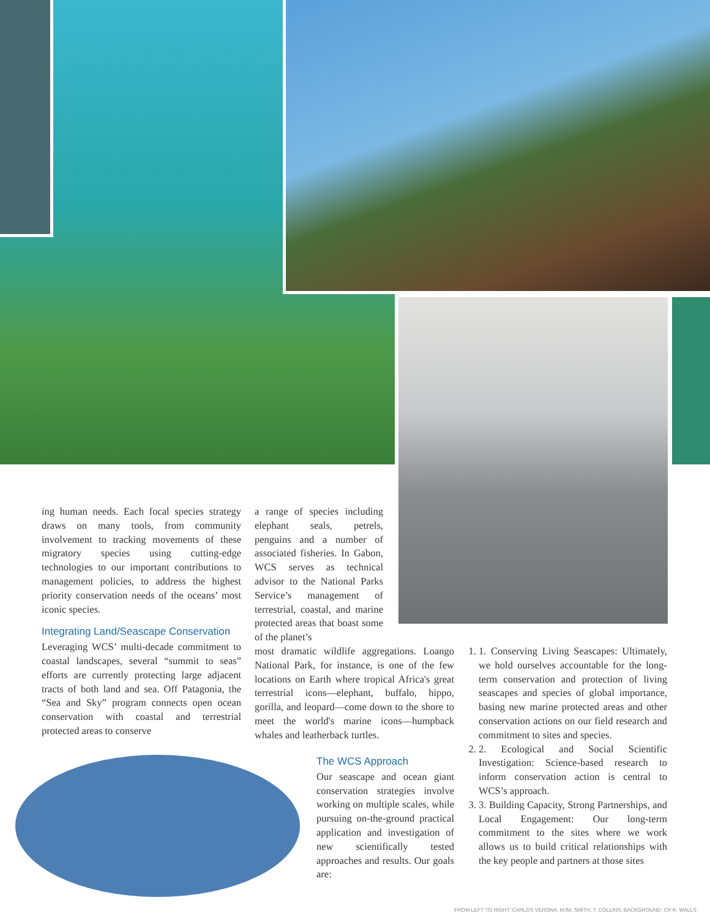ing human needs. Each focal species strategy draws on many tools, from community involvement to tracking movements of these migratory species using cutting-edge technologies to our important contributions to management policies, to address the highest priority conservation needs of the oceans’ most iconic species.
Integrating Land/Seascape Conservation
Leveraging WCS’ multi-decade commitment to coastal landscapes, several “summit to seas” efforts are currently protecting large adjacent tracts of both land and sea. Off Patagonia, the “Sea and Sky” program connects open ocean conservation with coastal and terrestrial protected areas to conserve
a range of species including elephant seals, petrels, penguins and a number of associated fisheries. In Gabon, WCS serves as technical advisor to the National Parks Service’s management of terrestrial, coastal, and marine protected areas that boast some of the planet’s
most dramatic wildlife aggregations. Loango National Park, for instance, is one of the few locations on Earth where tropical Africa's great terrestrial icons—elephant, buffalo, hippo, gorilla, and leopard—come down to the shore to meet the world's marine icons—humpback whales and leatherback turtles.
The WCS Approach
Our seascape and ocean giant conservation strategies involve working on multiple scales, while pursuing on-the-ground practical application and investigation of new scientifically tested approaches and results. Our goals are:
1. 1. Conserving Living Seascapes: Ultimately, we hold ourselves accountable for the long-term conservation and protection of living seascapes and species of global importance, basing new marine protected areas and other conservation actions on our field research and commitment to sites and species.
2. 2. Ecological and Social Scientific Investigation: Science-based research to inform conservation action is central to WCS’s approach.
3. 3. Building Capacity, Strong Partnerships, and Local Engagement: Our long-term commitment to the sites where we work allows us to build critical relationships with the key people and partners at those sites
FROM LEFT TO RIGHT: CARLOS VERONA, MJM, SMITH, T. COLLINS; BACKGROUND: CR K. WALLS